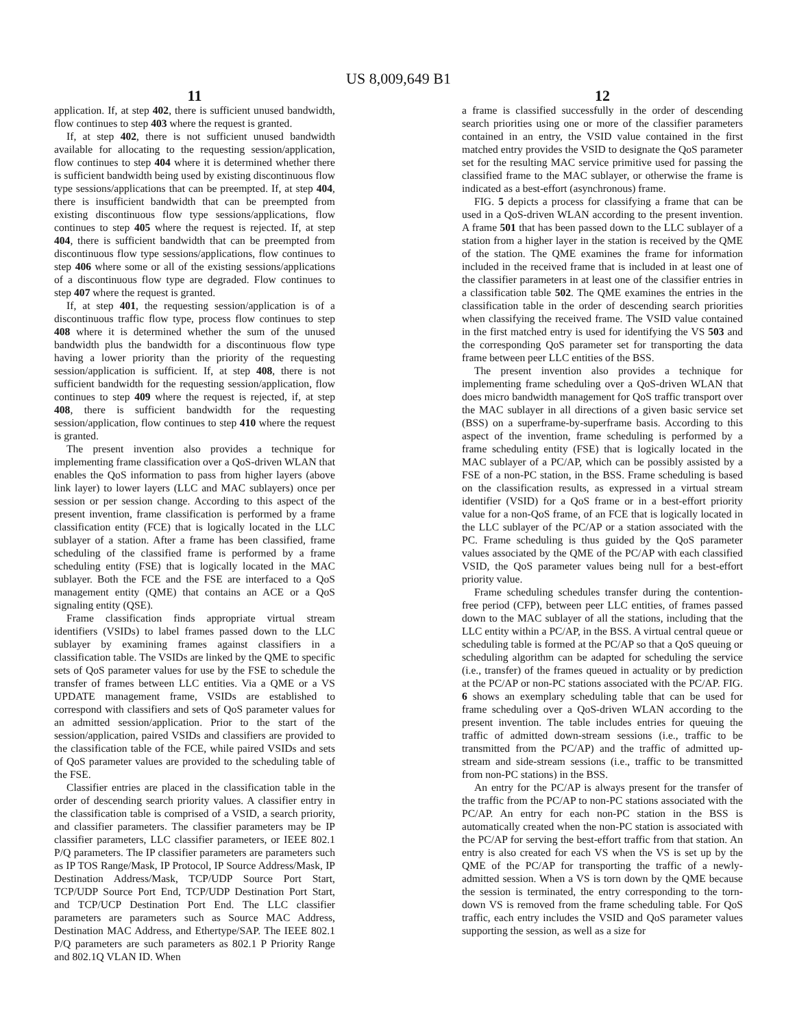US 8,009,649 B1
11
application. If, at step 402, there is sufficient unused bandwidth, flow continues to step 403 where the request is granted.
If, at step 402, there is not sufficient unused bandwidth available for allocating to the requesting session/application, flow continues to step 404 where it is determined whether there is sufficient bandwidth being used by existing discontinuous flow type sessions/applications that can be preempted. If, at step 404, there is insufficient bandwidth that can be preempted from existing discontinuous flow type sessions/applications, flow continues to step 405 where the request is rejected. If, at step 404, there is sufficient bandwidth that can be preempted from discontinuous flow type sessions/applications, flow continues to step 406 where some or all of the existing sessions/applications of a discontinuous flow type are degraded. Flow continues to step 407 where the request is granted.
If, at step 401, the requesting session/application is of a discontinuous traffic flow type, process flow continues to step 408 where it is determined whether the sum of the unused bandwidth plus the bandwidth for a discontinuous flow type having a lower priority than the priority of the requesting session/application is sufficient. If, at step 408, there is not sufficient bandwidth for the requesting session/application, flow continues to step 409 where the request is rejected, if, at step 408, there is sufficient bandwidth for the requesting session/application, flow continues to step 410 where the request is granted.
The present invention also provides a technique for implementing frame classification over a QoS-driven WLAN that enables the QoS information to pass from higher layers (above link layer) to lower layers (LLC and MAC sublayers) once per session or per session change. According to this aspect of the present invention, frame classification is performed by a frame classification entity (FCE) that is logically located in the LLC sublayer of a station. After a frame has been classified, frame scheduling of the classified frame is performed by a frame scheduling entity (FSE) that is logically located in the MAC sublayer. Both the FCE and the FSE are interfaced to a QoS management entity (QME) that contains an ACE or a QoS signaling entity (QSE).
Frame classification finds appropriate virtual stream identifiers (VSIDs) to label frames passed down to the LLC sublayer by examining frames against classifiers in a classification table. The VSIDs are linked by the QME to specific sets of QoS parameter values for use by the FSE to schedule the transfer of frames between LLC entities. Via a QME or a VS UPDATE management frame, VSIDs are established to correspond with classifiers and sets of QoS parameter values for an admitted session/application. Prior to the start of the session/application, paired VSIDs and classifiers are provided to the classification table of the FCE, while paired VSIDs and sets of QoS parameter values are provided to the scheduling table of the FSE.
Classifier entries are placed in the classification table in the order of descending search priority values. A classifier entry in the classification table is comprised of a VSID, a search priority, and classifier parameters. The classifier parameters may be IP classifier parameters, LLC classifier parameters, or IEEE 802.1 P/Q parameters. The IP classifier parameters are parameters such as IP TOS Range/Mask, IP Protocol, IP Source Address/Mask, IP Destination Address/Mask, TCP/UDP Source Port Start, TCP/UDP Source Port End, TCP/UDP Destination Port Start, and TCP/UCP Destination Port End. The LLC classifier parameters are parameters such as Source MAC Address, Destination MAC Address, and Ethertype/SAP. The IEEE 802.1 P/Q parameters are such parameters as 802.1 P Priority Range and 802.1Q VLAN ID. When
12
a frame is classified successfully in the order of descending search priorities using one or more of the classifier parameters contained in an entry, the VSID value contained in the first matched entry provides the VSID to designate the QoS parameter set for the resulting MAC service primitive used for passing the classified frame to the MAC sublayer, or otherwise the frame is indicated as a best-effort (asynchronous) frame.
FIG. 5 depicts a process for classifying a frame that can be used in a QoS-driven WLAN according to the present invention. A frame 501 that has been passed down to the LLC sublayer of a station from a higher layer in the station is received by the QME of the station. The QME examines the frame for information included in the received frame that is included in at least one of the classifier parameters in at least one of the classifier entries in a classification table 502. The QME examines the entries in the classification table in the order of descending search priorities when classifying the received frame. The VSID value contained in the first matched entry is used for identifying the VS 503 and the corresponding QoS parameter set for transporting the data frame between peer LLC entities of the BSS.
The present invention also provides a technique for implementing frame scheduling over a QoS-driven WLAN that does micro bandwidth management for QoS traffic transport over the MAC sublayer in all directions of a given basic service set (BSS) on a superframe-by-superframe basis. According to this aspect of the invention, frame scheduling is performed by a frame scheduling entity (FSE) that is logically located in the MAC sublayer of a PC/AP, which can be possibly assisted by a FSE of a non-PC station, in the BSS. Frame scheduling is based on the classification results, as expressed in a virtual stream identifier (VSID) for a QoS frame or in a best-effort priority value for a non-QoS frame, of an FCE that is logically located in the LLC sublayer of the PC/AP or a station associated with the PC. Frame scheduling is thus guided by the QoS parameter values associated by the QME of the PC/AP with each classified VSID, the QoS parameter values being null for a best-effort priority value.
Frame scheduling schedules transfer during the contention-free period (CFP), between peer LLC entities, of frames passed down to the MAC sublayer of all the stations, including that the LLC entity within a PC/AP, in the BSS. A virtual central queue or scheduling table is formed at the PC/AP so that a QoS queuing or scheduling algorithm can be adapted for scheduling the service (i.e., transfer) of the frames queued in actuality or by prediction at the PC/AP or non-PC stations associated with the PC/AP. FIG. 6 shows an exemplary scheduling table that can be used for frame scheduling over a QoS-driven WLAN according to the present invention. The table includes entries for queuing the traffic of admitted down-stream sessions (i.e., traffic to be transmitted from the PC/AP) and the traffic of admitted up-stream and side-stream sessions (i.e., traffic to be transmitted from non-PC stations) in the BSS.
An entry for the PC/AP is always present for the transfer of the traffic from the PC/AP to non-PC stations associated with the PC/AP. An entry for each non-PC station in the BSS is automatically created when the non-PC station is associated with the PC/AP for serving the best-effort traffic from that station. An entry is also created for each VS when the VS is set up by the QME of the PC/AP for transporting the traffic of a newly-admitted session. When a VS is torn down by the QME because the session is terminated, the entry corresponding to the torn-down VS is removed from the frame scheduling table. For QoS traffic, each entry includes the VSID and QoS parameter values supporting the session, as well as a size for